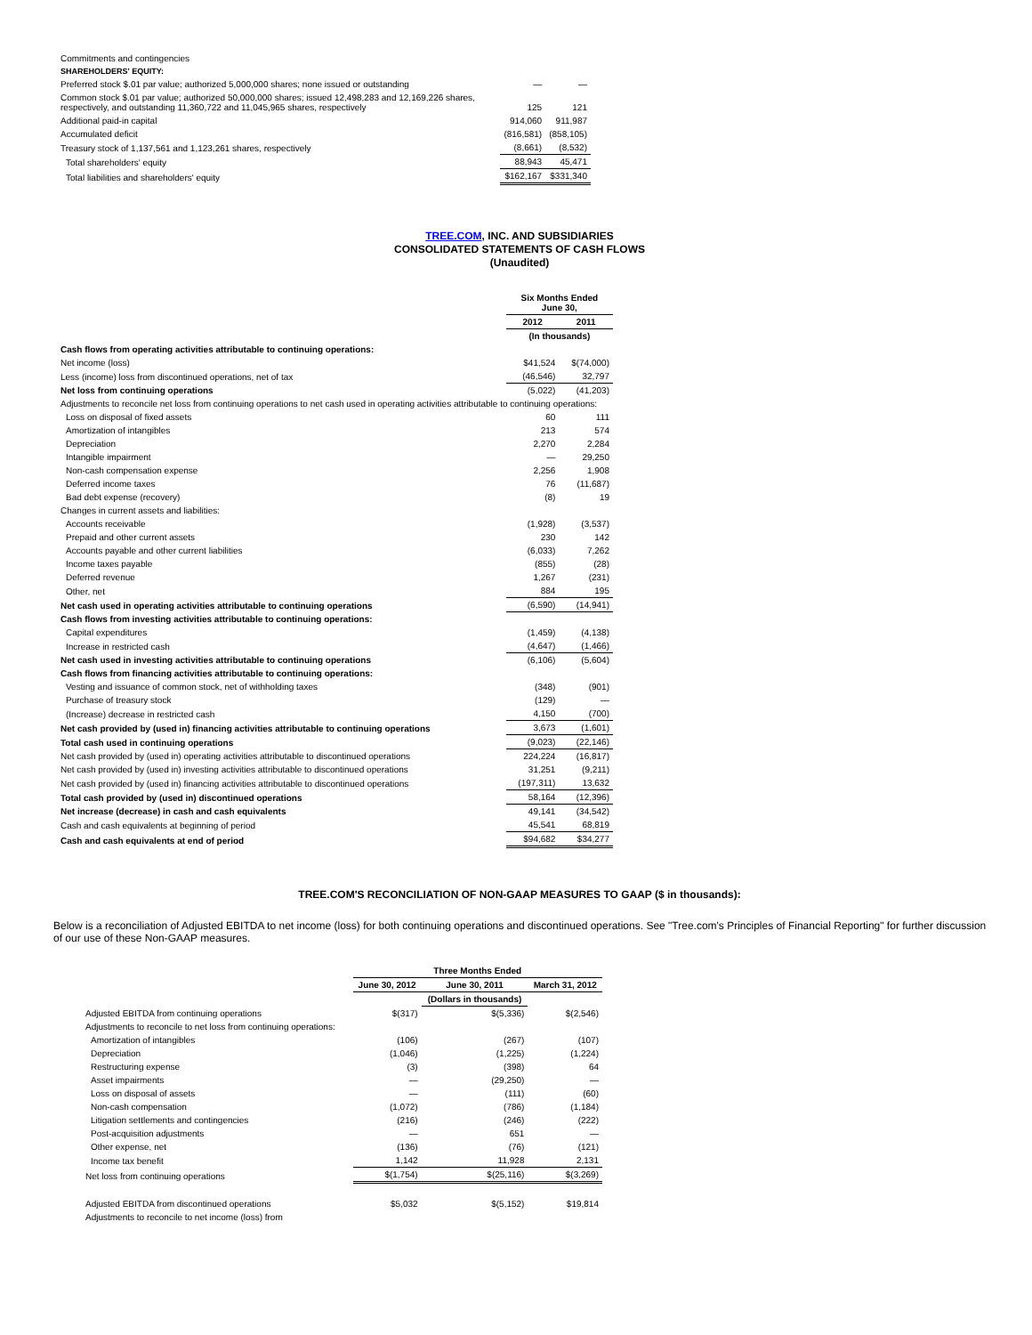| Commitments and contingencies | | |
| SHAREHOLDERS' EQUITY: | | |
| Preferred stock $.01 par value; authorized 5,000,000 shares; none issued or outstanding | — | — |
| Common stock $.01 par value; authorized 50,000,000 shares; issued 12,498,283 and 12,169,226 shares, respectively, and outstanding 11,360,722 and 11,045,965 shares, respectively | 125 | 121 |
| Additional paid-in capital | 914,060 | 911,987 |
| Accumulated deficit | (816,581) | (858,105) |
| Treasury stock of 1,137,561 and 1,123,261 shares, respectively | (8,661) | (8,532) |
| Total shareholders' equity | 88,943 | 45,471 |
| Total liabilities and shareholders' equity | $162,167 | $331,340 |
TREE.COM, INC. AND SUBSIDIARIES
CONSOLIDATED STATEMENTS OF CASH FLOWS
(Unaudited)
| | Six Months Ended June 30, | |
| --- | --- | --- |
| | 2012 | 2011 |
| | (In thousands) | |
| Cash flows from operating activities attributable to continuing operations: | | |
| Net income (loss) | $41,524 | $(74,000) |
| Less (income) loss from discontinued operations, net of tax | (46,546) | 32,797 |
| Net loss from continuing operations | (5,022) | (41,203) |
| Adjustments to reconcile net loss from continuing operations to net cash used in operating activities attributable to continuing operations: | | |
| Loss on disposal of fixed assets | 60 | 111 |
| Amortization of intangibles | 213 | 574 |
| Depreciation | 2,270 | 2,284 |
| Intangible impairment | — | 29,250 |
| Non-cash compensation expense | 2,256 | 1,908 |
| Deferred income taxes | 76 | (11,687) |
| Bad debt expense (recovery) | (8) | 19 |
| Changes in current assets and liabilities: | | |
| Accounts receivable | (1,928) | (3,537) |
| Prepaid and other current assets | 230 | 142 |
| Accounts payable and other current liabilities | (6,033) | 7,262 |
| Income taxes payable | (855) | (28) |
| Deferred revenue | 1,267 | (231) |
| Other, net | 884 | 195 |
| Net cash used in operating activities attributable to continuing operations | (6,590) | (14,941) |
| Cash flows from investing activities attributable to continuing operations: | | |
| Capital expenditures | (1,459) | (4,138) |
| Increase in restricted cash | (4,647) | (1,466) |
| Net cash used in investing activities attributable to continuing operations | (6,106) | (5,604) |
| Cash flows from financing activities attributable to continuing operations: | | |
| Vesting and issuance of common stock, net of withholding taxes | (348) | (901) |
| Purchase of treasury stock | (129) | — |
| (Increase) decrease in restricted cash | 4,150 | (700) |
| Net cash provided by (used in) financing activities attributable to continuing operations | 3,673 | (1,601) |
| Total cash used in continuing operations | (9,023) | (22,146) |
| Net cash provided by (used in) operating activities attributable to discontinued operations | 224,224 | (16,817) |
| Net cash provided by (used in) investing activities attributable to discontinued operations | 31,251 | (9,211) |
| Net cash provided by (used in) financing activities attributable to discontinued operations | (197,311) | 13,632 |
| Total cash provided by (used in) discontinued operations | 58,164 | (12,396) |
| Net increase (decrease) in cash and cash equivalents | 49,141 | (34,542) |
| Cash and cash equivalents at beginning of period | 45,541 | 68,819 |
| Cash and cash equivalents at end of period | $94,682 | $34,277 |
TREE.COM'S RECONCILIATION OF NON-GAAP MEASURES TO GAAP ($ in thousands):
Below is a reconciliation of Adjusted EBITDA to net income (loss) for both continuing operations and discontinued operations. See "Tree.com's Principles of Financial Reporting" for further discussion of our use of these Non-GAAP measures.
| | Three Months Ended | | |
| --- | --- | --- | --- |
| | June 30, 2012 | June 30, 2011 | March 31, 2012 |
| | | (Dollars in thousands) | |
| Adjusted EBITDA from continuing operations | $(317) | $(5,336) | $(2,546) |
| Adjustments to reconcile to net loss from continuing operations: | | | |
| Amortization of intangibles | (106) | (267) | (107) |
| Depreciation | (1,046) | (1,225) | (1,224) |
| Restructuring expense | (3) | (398) | 64 |
| Asset impairments | — | (29,250) | — |
| Loss on disposal of assets | — | (111) | (60) |
| Non-cash compensation | (1,072) | (786) | (1,184) |
| Litigation settlements and contingencies | (216) | (246) | (222) |
| Post-acquisition adjustments | — | 651 | — |
| Other expense, net | (136) | (76) | (121) |
| Income tax benefit | 1,142 | 11,928 | 2,131 |
| Net loss from continuing operations | $(1,754) | $(25,116) | $(3,269) |
| Adjusted EBITDA from discontinued operations | $5,032 | $(5,152) | $19,814 |
| Adjustments to reconcile to net income (loss) from | | | |